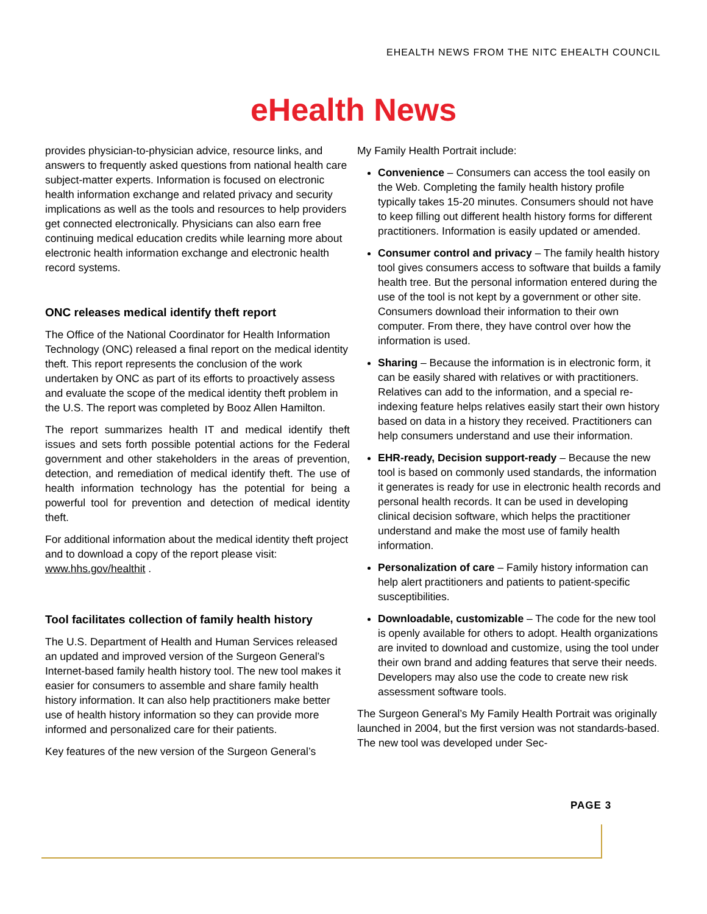EHEALTH NEWS FROM THE NITC EHEALTH COUNCIL
eHealth News
provides physician-to-physician advice, resource links, and answers to frequently asked questions from national health care subject-matter experts. Information is focused on electronic health information exchange and related privacy and security implications as well as the tools and resources to help providers get connected electronically. Physicians can also earn free continuing medical education credits while learning more about electronic health information exchange and electronic health record systems.
ONC releases medical identify theft report
The Office of the National Coordinator for Health Information Technology (ONC) released a final report on the medical identity theft. This report represents the conclusion of the work undertaken by ONC as part of its efforts to proactively assess and evaluate the scope of the medical identity theft problem in the U.S. The report was completed by Booz Allen Hamilton.
The report summarizes health IT and medical identify theft issues and sets forth possible potential actions for the Federal government and other stakeholders in the areas of prevention, detection, and remediation of medical identify theft. The use of health information technology has the potential for being a powerful tool for prevention and detection of medical identity theft.
For additional information about the medical identity theft project and to download a copy of the report please visit: www.hhs.gov/healthit .
Tool facilitates collection of family health history
The U.S. Department of Health and Human Services released an updated and improved version of the Surgeon General’s Internet-based family health history tool. The new tool makes it easier for consumers to assemble and share family health history information. It can also help practitioners make better use of health history information so they can provide more informed and personalized care for their patients.
Key features of the new version of the Surgeon General’s
My Family Health Portrait include:
Convenience – Consumers can access the tool easily on the Web. Completing the family health history profile typically takes 15-20 minutes. Consumers should not have to keep filling out different health history forms for different practitioners. Information is easily updated or amended.
Consumer control and privacy – The family health history tool gives consumers access to software that builds a family health tree. But the personal information entered during the use of the tool is not kept by a government or other site. Consumers download their information to their own computer. From there, they have control over how the information is used.
Sharing – Because the information is in electronic form, it can be easily shared with relatives or with practitioners. Relatives can add to the information, and a special re-indexing feature helps relatives easily start their own history based on data in a history they received. Practitioners can help consumers understand and use their information.
EHR-ready, Decision support-ready – Because the new tool is based on commonly used standards, the information it generates is ready for use in electronic health records and personal health records. It can be used in developing clinical decision software, which helps the practitioner understand and make the most use of family health information.
Personalization of care – Family history information can help alert practitioners and patients to patient-specific susceptibilities.
Downloadable, customizable – The code for the new tool is openly available for others to adopt. Health organizations are invited to download and customize, using the tool under their own brand and adding features that serve their needs. Developers may also use the code to create new risk assessment software tools.
The Surgeon General’s My Family Health Portrait was originally launched in 2004, but the first version was not standards-based. The new tool was developed under Sec-
PAGE 3